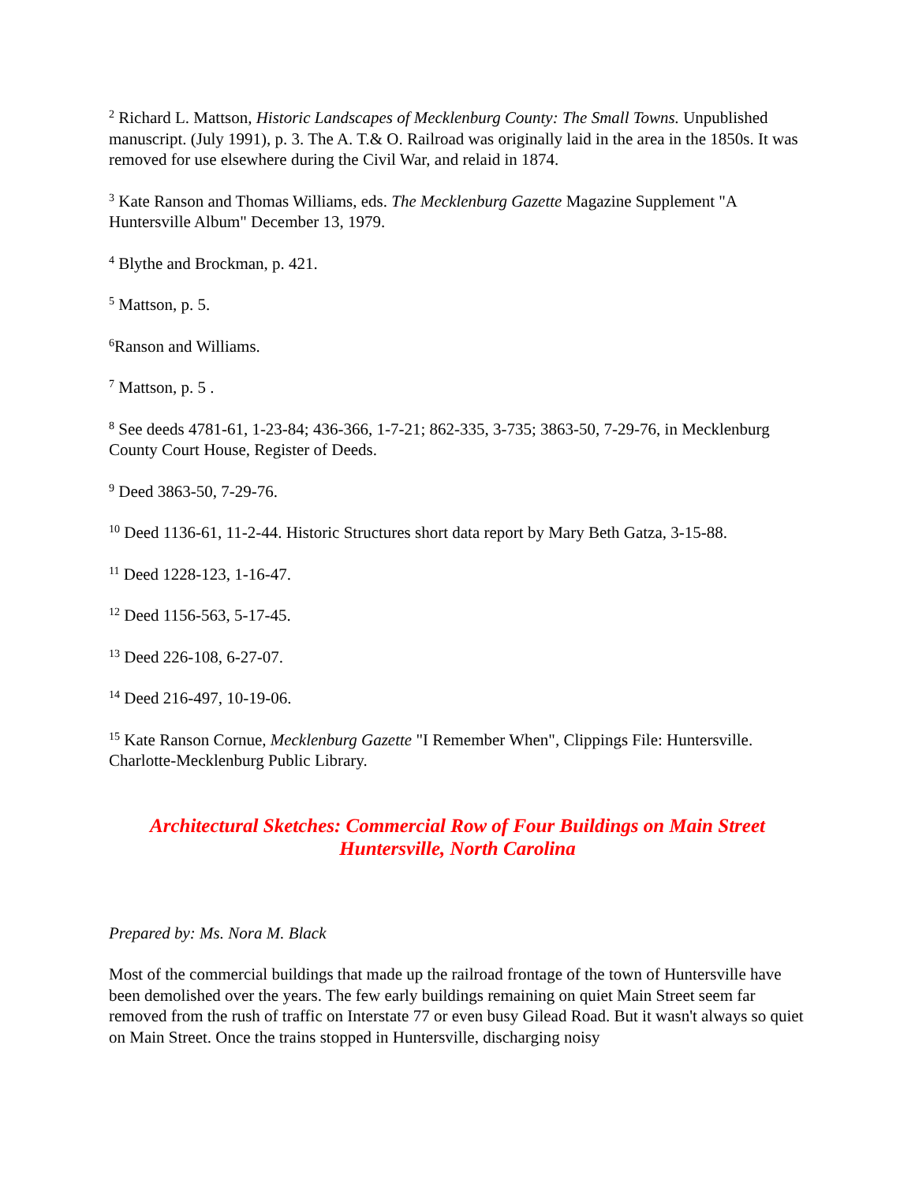<sup>2</sup> Richard L. Mattson, Historic Landscapes of Mecklenburg County: The Small Towns. Unpublished manuscript. (July 1991), p. 3. The A. T.& O. Railroad was originally laid in the area in the 1850s. It was removed for use elsewhere during the Civil War, and relaid in 1874.
<sup>3</sup> Kate Ranson and Thomas Williams, eds. The Mecklenburg Gazette Magazine Supplement "A Huntersville Album" December 13, 1979.
<sup>4</sup> Blythe and Brockman, p. 421.
<sup>5</sup> Mattson, p. 5.
<sup>6</sup> Ranson and Williams.
<sup>7</sup> Mattson, p. 5 .
<sup>8</sup> See deeds 4781-61, 1-23-84; 436-366, 1-7-21; 862-335, 3-735; 3863-50, 7-29-76, in Mecklenburg County Court House, Register of Deeds.
<sup>9</sup> Deed 3863-50, 7-29-76.
<sup>10</sup> Deed 1136-61, 11-2-44. Historic Structures short data report by Mary Beth Gatza, 3-15-88.
<sup>11</sup> Deed 1228-123, 1-16-47.
<sup>12</sup> Deed 1156-563, 5-17-45.
<sup>13</sup> Deed 226-108, 6-27-07.
<sup>14</sup> Deed 216-497, 10-19-06.
<sup>15</sup> Kate Ranson Cornue, Mecklenburg Gazette "I Remember When", Clippings File: Huntersville. Charlotte-Mecklenburg Public Library.
Architectural Sketches: Commercial Row of Four Buildings on Main Street
Huntersville, North Carolina
Prepared by: Ms. Nora M. Black
Most of the commercial buildings that made up the railroad frontage of the town of Huntersville have been demolished over the years. The few early buildings remaining on quiet Main Street seem far removed from the rush of traffic on Interstate 77 or even busy Gilead Road. But it wasn't always so quiet on Main Street. Once the trains stopped in Huntersville, discharging noisy